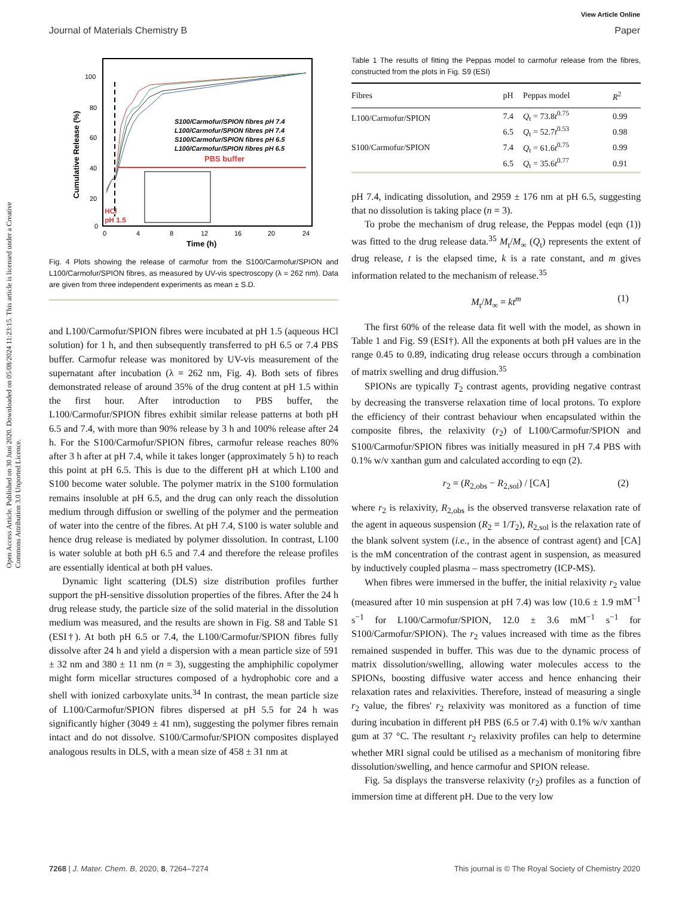Open Access Article. Published on 30 Juni 2020. Downloaded on 05/08/2024 11:23:15. This article is licensed under a Creative Commons Attribution 3.0 Unported Licence.
View Article Online
Journal of Materials Chemistry B Paper
100
80
60
40
20
0
0
4
8
12
16
20
24
Time (h)
Cumulative Release (%)
PBS buffer
S100/Carmofur/SPION fibres pH 7.4
L100/Carmofur/SPION fibres pH 7.4
S100/Carmofur/SPION fibres pH 6.5
L100/Carmofur/SPION fibres pH 6.5
HCl
pH 1.5
Fig. 4 Plots showing the release of carmofur from the S100/Carmofur/SPION and L100/Carmofur/SPION fibres, as measured by UV-vis spectroscopy (λ = 262 nm). Data are given from three independent experiments as mean ± S.D.
and L100/Carmofur/SPION fibres were incubated at pH 1.5 (aqueous HCl solution) for 1 h, and then subsequently transferred to pH 6.5 or 7.4 PBS buffer. Carmofur release was monitored by UV-vis measurement of the supernatant after incubation (λ = 262 nm, Fig. 4). Both sets of fibres demonstrated release of around 35% of the drug content at pH 1.5 within the first hour. After introduction to PBS buffer, the L100/Carmofur/SPION fibres exhibit similar release patterns at both pH 6.5 and 7.4, with more than 90% release by 3 h and 100% release after 24 h. For the S100/Carmofur/SPION fibres, carmofur release reaches 80% after 3 h after at pH 7.4, while it takes longer (approximately 5 h) to reach this point at pH 6.5. This is due to the different pH at which L100 and S100 become water soluble. The polymer matrix in the S100 formulation remains insoluble at pH 6.5, and the drug can only reach the dissolution medium through diffusion or swelling of the polymer and the permeation of water into the centre of the fibres. At pH 7.4, S100 is water soluble and hence drug release is mediated by polymer dissolution. In contrast, L100 is water soluble at both pH 6.5 and 7.4 and therefore the release profiles are essentially identical at both pH values.
Dynamic light scattering (DLS) size distribution profiles further support the pH-sensitive dissolution properties of the fibres. After the 24 h drug release study, the particle size of the solid material in the dissolution medium was measured, and the results are shown in Fig. S8 and Table S1 (ESI†). At both pH 6.5 or 7.4, the L100/Carmofur/SPION fibres fully dissolve after 24 h and yield a dispersion with a mean particle size of 591 ± 32 nm and 380 ± 11 nm (n = 3), suggesting the amphiphilic copolymer might form micellar structures composed of a hydrophobic core and a shell with ionized carboxylate units.<sup>34</sup> In contrast, the mean particle size of L100/Carmofur/SPION fibres dispersed at pH 5.5 for 24 h was significantly higher (3049 ± 41 nm), suggesting the polymer fibres remain intact and do not dissolve. S100/Carmofur/SPION composites displayed analogous results in DLS, with a mean size of 458 ± 31 nm at
Table 1 The results of fitting the Peppas model to carmofur release from the fibres, constructed from the plots in Fig. S9 (ESI)
| Fibres | pH | Peppas model | R<sup>2</sup> |
| --- | --- | --- | --- |
| L100/Carmofur/SPION | 7.4 | Q<sub>t</sub> = 73.8 t<sup>0.75</sup> | 0.99 |
| | 6.5 | Q<sub>t</sub> = 52.7 t<sup>0.53</sup> | 0.98 |
| S100/Carmofur/SPION | 7.4 | Q<sub>t</sub> = 61.6 t<sup>0.75</sup> | 0.99 |
| | 6.5 | Q<sub>t</sub> = 35.6 t<sup>0.77</sup> | 0.91 |
pH 7.4, indicating dissolution, and 2959 ± 176 nm at pH 6.5, suggesting that no dissolution is taking place (n = 3).
To probe the mechanism of drug release, the Peppas model (eqn (1)) was fitted to the drug release data.<sup>35</sup> M<sub>t</sub>/M<sub>∞</sub> (Q<sub>t</sub>) represents the extent of drug release, t is the elapsed time, k is a rate constant, and m gives information related to the mechanism of release.<sup>35</sup>
M<sub>t</sub>/M<sub>∞</sub> = kt<sup>m</sup> (1)
The first 60% of the release data fit well with the model, as shown in Table 1 and Fig. S9 (ESI†). All the exponents at both pH values are in the range 0.45 to 0.89, indicating drug release occurs through a combination of matrix swelling and drug diffusion.<sup>35</sup>
SPIONs are typically T<sub>2</sub> contrast agents, providing negative contrast by decreasing the transverse relaxation time of local protons. To explore the efficiency of their contrast behaviour when encapsulated within the composite fibres, the relaxivity (r<sub>2</sub>) of L100/Carmofur/SPION and S100/Carmofur/SPION fibres was initially measured in pH 7.4 PBS with 0.1% w/v xanthan gum and calculated according to eqn (2).
r<sub>2</sub> = (R<sub>2,obs</sub> − R<sub>2,sol</sub>) / [CA] (2)
where r<sub>2</sub> is relaxivity, R<sub>2,obs</sub> is the observed transverse relaxation rate of the agent in aqueous suspension (R<sub>2</sub> = 1/T<sub>2</sub>), R<sub>2,sol</sub> is the relaxation rate of the blank solvent system (i.e., in the absence of contrast agent) and [CA] is the mM concentration of the contrast agent in suspension, as measured by inductively coupled plasma – mass spectrometry (ICP-MS).
When fibres were immersed in the buffer, the initial relaxivity r<sub>2</sub> value (measured after 10 min suspension at pH 7.4) was low (10.6 ± 1.9 mM<sup>−1</sup> s<sup>−1</sup> for L100/Carmofur/SPION, 12.0 ± 3.6 mM<sup>−1</sup> s<sup>−1</sup> for S100/Carmofur/SPION). The r<sub>2</sub> values increased with time as the fibres remained suspended in buffer. This was due to the dynamic process of matrix dissolution/swelling, allowing water molecules access to the SPIONs, boosting diffusive water access and hence enhancing their relaxation rates and relaxivities. Therefore, instead of measuring a single r<sub>2</sub> value, the fibres' r<sub>2</sub> relaxivity was monitored as a function of time during incubation in different pH PBS (6.5 or 7.4) with 0.1% w/v xanthan gum at 37 °C. The resultant r<sub>2</sub> relaxivity profiles can help to determine whether MRI signal could be utilised as a mechanism of monitoring fibre dissolution/swelling, and hence carmofur and SPION release.
Fig. 5a displays the transverse relaxivity (r<sub>2</sub>) profiles as a function of immersion time at different pH. Due to the very low
7268 | J. Mater. Chem. B, 2020, 8, 7264–7274 This journal is © The Royal Society of Chemistry 2020